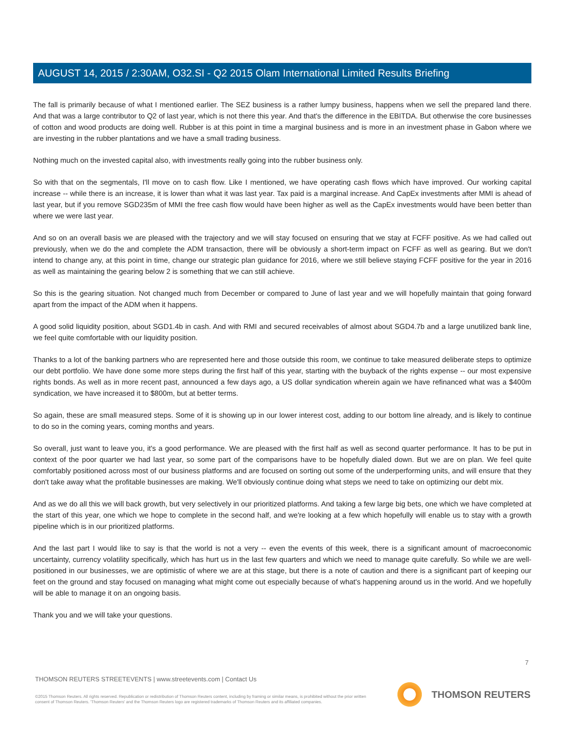AUGUST 14, 2015 / 2:30AM, O32.SI - Q2 2015 Olam International Limited Results Briefing
The fall is primarily because of what I mentioned earlier. The SEZ business is a rather lumpy business, happens when we sell the prepared land there. And that was a large contributor to Q2 of last year, which is not there this year. And that's the difference in the EBITDA. But otherwise the core businesses of cotton and wood products are doing well. Rubber is at this point in time a marginal business and is more in an investment phase in Gabon where we are investing in the rubber plantations and we have a small trading business.
Nothing much on the invested capital also, with investments really going into the rubber business only.
So with that on the segmentals, I'll move on to cash flow. Like I mentioned, we have operating cash flows which have improved. Our working capital increase -- while there is an increase, it is lower than what it was last year. Tax paid is a marginal increase. And CapEx investments after MMI is ahead of last year, but if you remove SGD235m of MMI the free cash flow would have been higher as well as the CapEx investments would have been better than where we were last year.
And so on an overall basis we are pleased with the trajectory and we will stay focused on ensuring that we stay at FCFF positive. As we had called out previously, when we do the and complete the ADM transaction, there will be obviously a short-term impact on FCFF as well as gearing. But we don't intend to change any, at this point in time, change our strategic plan guidance for 2016, where we still believe staying FCFF positive for the year in 2016 as well as maintaining the gearing below 2 is something that we can still achieve.
So this is the gearing situation. Not changed much from December or compared to June of last year and we will hopefully maintain that going forward apart from the impact of the ADM when it happens.
A good solid liquidity position, about SGD1.4b in cash. And with RMI and secured receivables of almost about SGD4.7b and a large unutilized bank line, we feel quite comfortable with our liquidity position.
Thanks to a lot of the banking partners who are represented here and those outside this room, we continue to take measured deliberate steps to optimize our debt portfolio. We have done some more steps during the first half of this year, starting with the buyback of the rights expense -- our most expensive rights bonds. As well as in more recent past, announced a few days ago, a US dollar syndication wherein again we have refinanced what was a $400m syndication, we have increased it to $800m, but at better terms.
So again, these are small measured steps. Some of it is showing up in our lower interest cost, adding to our bottom line already, and is likely to continue to do so in the coming years, coming months and years.
So overall, just want to leave you, it's a good performance. We are pleased with the first half as well as second quarter performance. It has to be put in context of the poor quarter we had last year, so some part of the comparisons have to be hopefully dialed down. But we are on plan. We feel quite comfortably positioned across most of our business platforms and are focused on sorting out some of the underperforming units, and will ensure that they don't take away what the profitable businesses are making. We'll obviously continue doing what steps we need to take on optimizing our debt mix.
And as we do all this we will back growth, but very selectively in our prioritized platforms. And taking a few large big bets, one which we have completed at the start of this year, one which we hope to complete in the second half, and we're looking at a few which hopefully will enable us to stay with a growth pipeline which is in our prioritized platforms.
And the last part I would like to say is that the world is not a very -- even the events of this week, there is a significant amount of macroeconomic uncertainty, currency volatility specifically, which has hurt us in the last few quarters and which we need to manage quite carefully. So while we are well-positioned in our businesses, we are optimistic of where we are at this stage, but there is a note of caution and there is a significant part of keeping our feet on the ground and stay focused on managing what might come out especially because of what's happening around us in the world. And we hopefully will be able to manage it on an ongoing basis.
Thank you and we will take your questions.
7
THOMSON REUTERS STREETEVENTS | www.streetevents.com | Contact Us
©2015 Thomson Reuters. All rights reserved. Republication or redistribution of Thomson Reuters content, including by framing or similar means, is prohibited without the prior written consent of Thomson Reuters. 'Thomson Reuters' and the Thomson Reuters logo are registered trademarks of Thomson Reuters and its affiliated companies.
THOMSON REUTERS